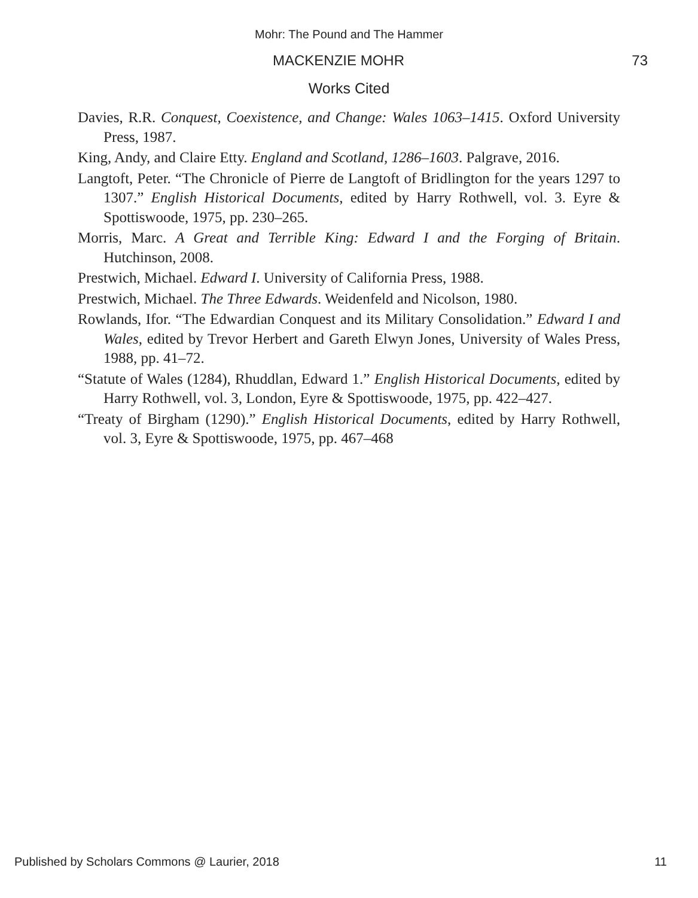Mohr: The Pound and The Hammer
MACKENZIE MOHR 73
Works Cited
Davies, R.R. Conquest, Coexistence, and Change: Wales 1063–1415. Oxford University Press, 1987.
King, Andy, and Claire Etty. England and Scotland, 1286–1603. Palgrave, 2016.
Langtoft, Peter. “The Chronicle of Pierre de Langtoft of Bridlington for the years 1297 to 1307.” English Historical Documents, edited by Harry Rothwell, vol. 3. Eyre & Spottiswoode, 1975, pp. 230–265.
Morris, Marc. A Great and Terrible King: Edward I and the Forging of Britain. Hutchinson, 2008.
Prestwich, Michael. Edward I. University of California Press, 1988.
Prestwich, Michael. The Three Edwards. Weidenfeld and Nicolson, 1980.
Rowlands, Ifor. “The Edwardian Conquest and its Military Consolidation.” Edward I and Wales, edited by Trevor Herbert and Gareth Elwyn Jones, University of Wales Press, 1988, pp. 41–72.
“Statute of Wales (1284), Rhuddlan, Edward 1.” English Historical Documents, edited by Harry Rothwell, vol. 3, London, Eyre & Spottiswoode, 1975, pp. 422–427.
“Treaty of Birgham (1290).” English Historical Documents, edited by Harry Rothwell, vol. 3, Eyre & Spottiswoode, 1975, pp. 467–468
Published by Scholars Commons @ Laurier, 2018 11